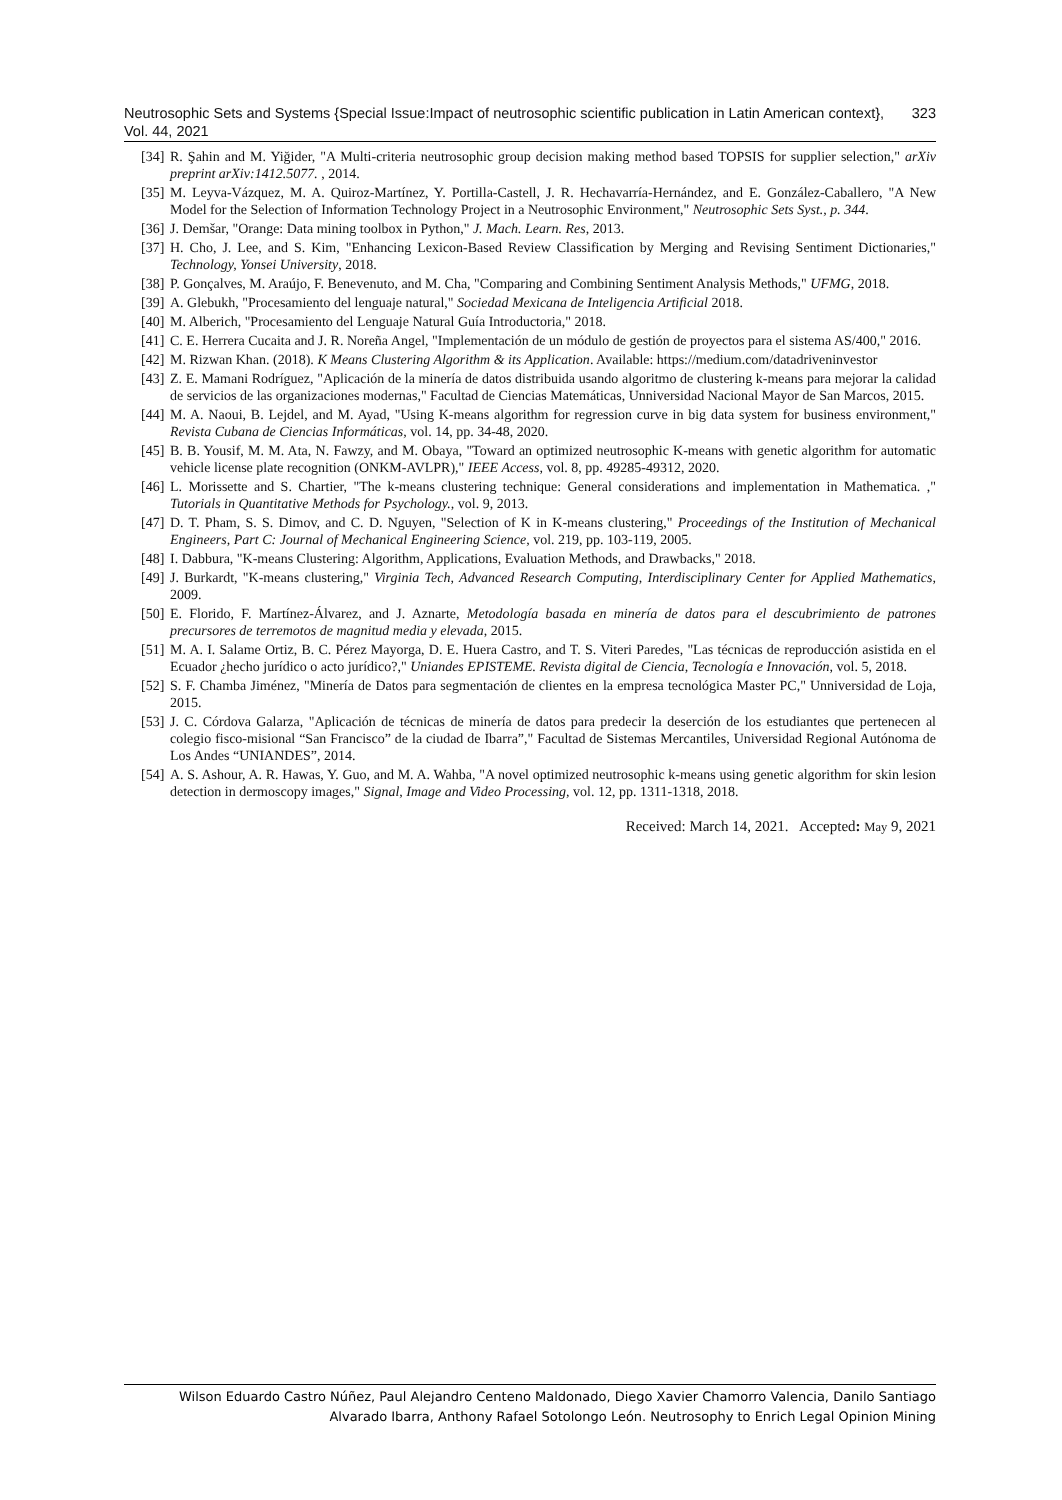Neutrosophic Sets and Systems {Special Issue:Impact of neutrosophic scientific publication in Latin American context}, Vol. 44, 2021 323
[34] R. Şahin and M. Yiğider, "A Multi-criteria neutrosophic group decision making method based TOPSIS for supplier selection," arXiv preprint arXiv:1412.5077. , 2014.
[35] M. Leyva-Vázquez, M. A. Quiroz-Martínez, Y. Portilla-Castell, J. R. Hechavarría-Hernández, and E. González-Caballero, "A New Model for the Selection of Information Technology Project in a Neutrosophic Environment," Neutrosophic Sets Syst., p. 344.
[36] J. Demšar, "Orange: Data mining toolbox in Python," J. Mach. Learn. Res, 2013.
[37] H. Cho, J. Lee, and S. Kim, "Enhancing Lexicon-Based Review Classification by Merging and Revising Sentiment Dictionaries," Technology, Yonsei University, 2018.
[38] P. Gonçalves, M. Araújo, F. Benevenuto, and M. Cha, "Comparing and Combining Sentiment Analysis Methods," UFMG, 2018.
[39] A. Glebukh, "Procesamiento del lenguaje natural," Sociedad Mexicana de Inteligencia Artificial 2018.
[40] M. Alberich, "Procesamiento del Lenguaje Natural Guía Introductoria," 2018.
[41] C. E. Herrera Cucaita and J. R. Noreña Angel, "Implementación de un módulo de gestión de proyectos para el sistema AS/400," 2016.
[42] M. Rizwan Khan. (2018). K Means Clustering Algorithm & its Application. Available: https://medium.com/datadriveninvestor
[43] Z. E. Mamani Rodríguez, "Aplicación de la minería de datos distribuida usando algoritmo de clustering k-means para mejorar la calidad de servicios de las organizaciones modernas," Facultad de Ciencias Matemáticas, Unniversidad Nacional Mayor de San Marcos, 2015.
[44] M. A. Naoui, B. Lejdel, and M. Ayad, "Using K-means algorithm for regression curve in big data system for business environment," Revista Cubana de Ciencias Informáticas, vol. 14, pp. 34-48, 2020.
[45] B. B. Yousif, M. M. Ata, N. Fawzy, and M. Obaya, "Toward an optimized neutrosophic K-means with genetic algorithm for automatic vehicle license plate recognition (ONKM-AVLPR)," IEEE Access, vol. 8, pp. 49285-49312, 2020.
[46] L. Morissette and S. Chartier, "The k-means clustering technique: General considerations and implementation in Mathematica. ," Tutorials in Quantitative Methods for Psychology., vol. 9, 2013.
[47] D. T. Pham, S. S. Dimov, and C. D. Nguyen, "Selection of K in K-means clustering," Proceedings of the Institution of Mechanical Engineers, Part C: Journal of Mechanical Engineering Science, vol. 219, pp. 103-119, 2005.
[48] I. Dabbura, "K-means Clustering: Algorithm, Applications, Evaluation Methods, and Drawbacks," 2018.
[49] J. Burkardt, "K-means clustering," Virginia Tech, Advanced Research Computing, Interdisciplinary Center for Applied Mathematics, 2009.
[50] E. Florido, F. Martínez-Álvarez, and J. Aznarte, Metodología basada en minería de datos para el descubrimiento de patrones precursores de terremotos de magnitud media y elevada, 2015.
[51] M. A. I. Salame Ortiz, B. C. Pérez Mayorga, D. E. Huera Castro, and T. S. Viteri Paredes, "Las técnicas de reproducción asistida en el Ecuador ¿hecho jurídico o acto jurídico?," Uniandes EPISTEME. Revista digital de Ciencia, Tecnología e Innovación, vol. 5, 2018.
[52] S. F. Chamba Jiménez, "Minería de Datos para segmentación de clientes en la empresa tecnológica Master PC," Unniversidad de Loja, 2015.
[53] J. C. Córdova Galarza, "Aplicación de técnicas de minería de datos para predecir la deserción de los estudiantes que pertenecen al colegio fisco-misional “San Francisco” de la ciudad de Ibarra”," Facultad de Sistemas Mercantiles, Universidad Regional Autónoma de Los Andes “UNIANDES”, 2014.
[54] A. S. Ashour, A. R. Hawas, Y. Guo, and M. A. Wahba, "A novel optimized neutrosophic k-means using genetic algorithm for skin lesion detection in dermoscopy images," Signal, Image and Video Processing, vol. 12, pp. 1311-1318, 2018.
Received: March 14, 2021. Accepted: May 9, 2021
Wilson Eduardo Castro Núñez, Paul Alejandro Centeno Maldonado, Diego Xavier Chamorro Valencia, Danilo Santiago Alvarado Ibarra, Anthony Rafael Sotolongo León. Neutrosophy to Enrich Legal Opinion Mining